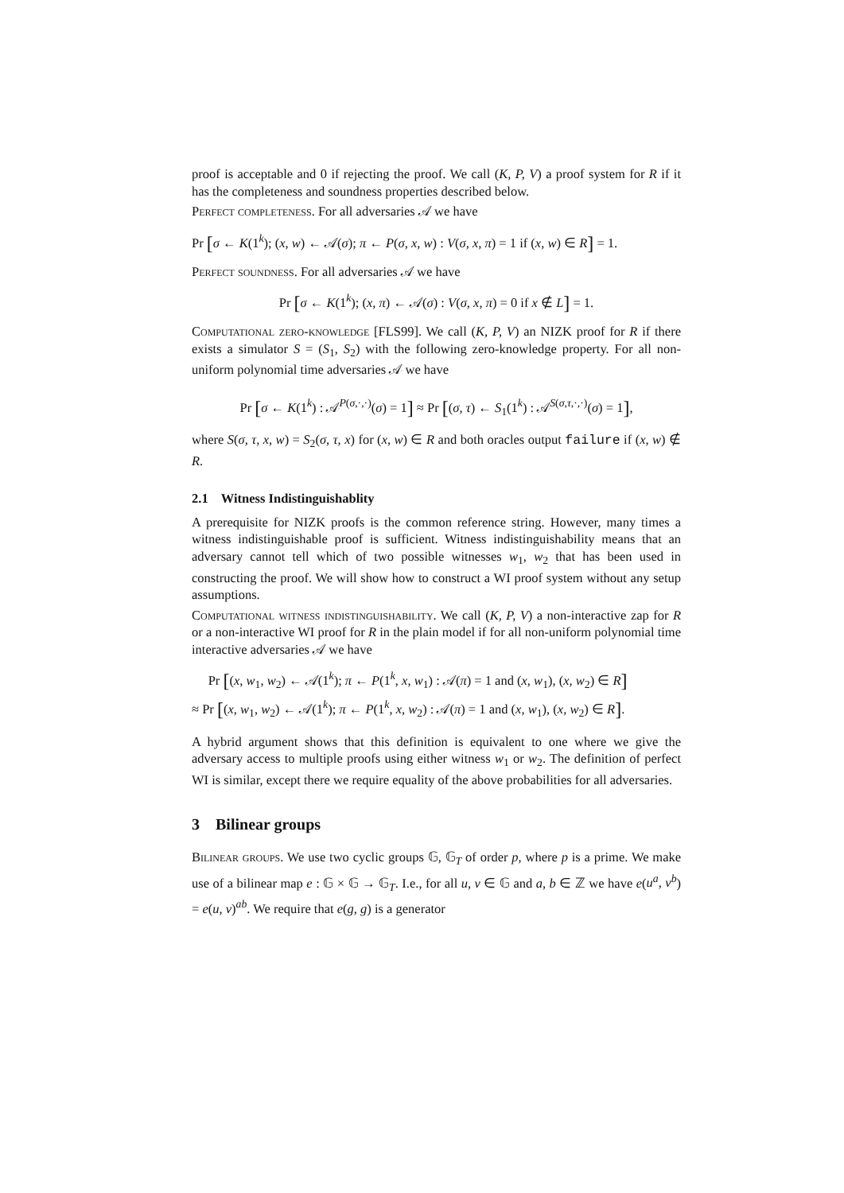proof is acceptable and 0 if rejecting the proof. We call (K, P, V) a proof system for R if it has the completeness and soundness properties described below.
Perfect completeness. For all adversaries 𝒜 we have
Pr [σ ← K(1<sup>k</sup>); (x, w) ← 𝒜(σ); π ← P(σ, x, w) : V(σ, x, π) = 1 if (x, w) ∈ R] = 1.
Perfect soundness. For all adversaries 𝒜 we have
Pr [σ ← K(1<sup>k</sup>); (x, π) ← 𝒜(σ) : V(σ, x, π) = 0 if x ∉ L] = 1.
Computational zero-knowledge [FLS99]. We call (K, P, V) an NIZK proof for R if there exists a simulator S = (S<sub>1</sub>, S<sub>2</sub>) with the following zero-knowledge property. For all non-uniform polynomial time adversaries 𝒜 we have
Pr [σ ← K(1<sup>k</sup>) : 𝒜<sup>P(σ,·,·)</sup>(σ) = 1] ≈ Pr [(σ, τ) ← S<sub>1</sub>(1<sup>k</sup>) : 𝒜<sup>S(σ,τ,·,·)</sup>(σ) = 1],
where S(σ, τ, x, w) = S<sub>2</sub>(σ, τ, x) for (x, w) ∈ R and both oracles output failure if (x, w) ∉ R.
2.1 Witness Indistinguishablity
A prerequisite for NIZK proofs is the common reference string. However, many times a witness indistinguishable proof is sufficient. Witness indistinguishability means that an adversary cannot tell which of two possible witnesses w<sub>1</sub>, w<sub>2</sub> that has been used in constructing the proof. We will show how to construct a WI proof system without any setup assumptions.
Computational witness indistinguishability. We call (K, P, V) a non-interactive zap for R or a non-interactive WI proof for R in the plain model if for all non-uniform polynomial time interactive adversaries 𝒜 we have
Pr [(x, w<sub>1</sub>, w<sub>2</sub>) ← 𝒜(1<sup>k</sup>); π ← P(1<sup>k</sup>, x, w<sub>1</sub>) : 𝒜(π) = 1 and (x, w<sub>1</sub>), (x, w<sub>2</sub>) ∈ R]
≈ Pr [(x, w<sub>1</sub>, w<sub>2</sub>) ← 𝒜(1<sup>k</sup>); π ← P(1<sup>k</sup>, x, w<sub>2</sub>) : 𝒜(π) = 1 and (x, w<sub>1</sub>), (x, w<sub>2</sub>) ∈ R].
A hybrid argument shows that this definition is equivalent to one where we give the adversary access to multiple proofs using either witness w<sub>1</sub> or w<sub>2</sub>. The definition of perfect WI is similar, except there we require equality of the above probabilities for all adversaries.
3 Bilinear groups
Bilinear groups. We use two cyclic groups 𝔾, 𝔾<sub>T</sub> of order p, where p is a prime. We make use of a bilinear map e : 𝔾 × 𝔾 → 𝔾<sub>T</sub>. I.e., for all u, v ∈ 𝔾 and a, b ∈ ℤ we have e(u<sup>a</sup>, v<sup>b</sup>) = e(u, v)<sup>ab</sup>. We require that e(g, g) is a generator